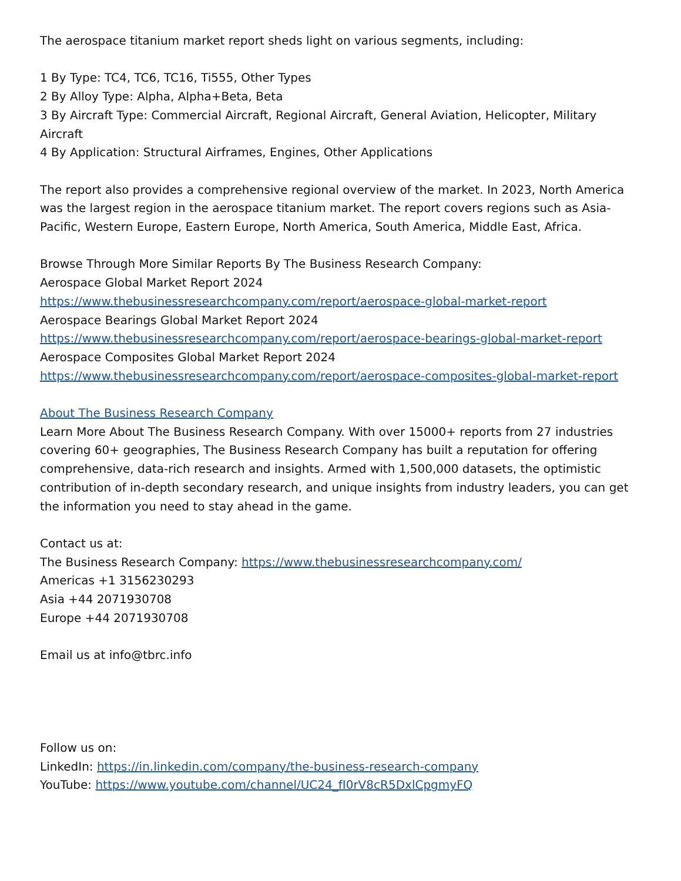The aerospace titanium market report sheds light on various segments, including:
1 By Type: TC4, TC6, TC16, Ti555, Other Types
2 By Alloy Type: Alpha, Alpha+Beta, Beta
3 By Aircraft Type: Commercial Aircraft, Regional Aircraft, General Aviation, Helicopter, Military Aircraft
4 By Application: Structural Airframes, Engines, Other Applications
The report also provides a comprehensive regional overview of the market. In 2023, North America was the largest region in the aerospace titanium market. The report covers regions such as Asia-Pacific, Western Europe, Eastern Europe, North America, South America, Middle East, Africa.
Browse Through More Similar Reports By The Business Research Company:
Aerospace Global Market Report 2024
https://www.thebusinessresearchcompany.com/report/aerospace-global-market-report
Aerospace Bearings Global Market Report 2024
https://www.thebusinessresearchcompany.com/report/aerospace-bearings-global-market-report
Aerospace Composites Global Market Report 2024
https://www.thebusinessresearchcompany.com/report/aerospace-composites-global-market-report
About The Business Research Company
Learn More About The Business Research Company. With over 15000+ reports from 27 industries covering 60+ geographies, The Business Research Company has built a reputation for offering comprehensive, data-rich research and insights. Armed with 1,500,000 datasets, the optimistic contribution of in-depth secondary research, and unique insights from industry leaders, you can get the information you need to stay ahead in the game.
Contact us at:
The Business Research Company: https://www.thebusinessresearchcompany.com/
Americas +1 3156230293
Asia +44 2071930708
Europe +44 2071930708
Email us at info@tbrc.info
Follow us on:
LinkedIn: https://in.linkedin.com/company/the-business-research-company
YouTube: https://www.youtube.com/channel/UC24_fI0rV8cR5DxlCpgmyFQ